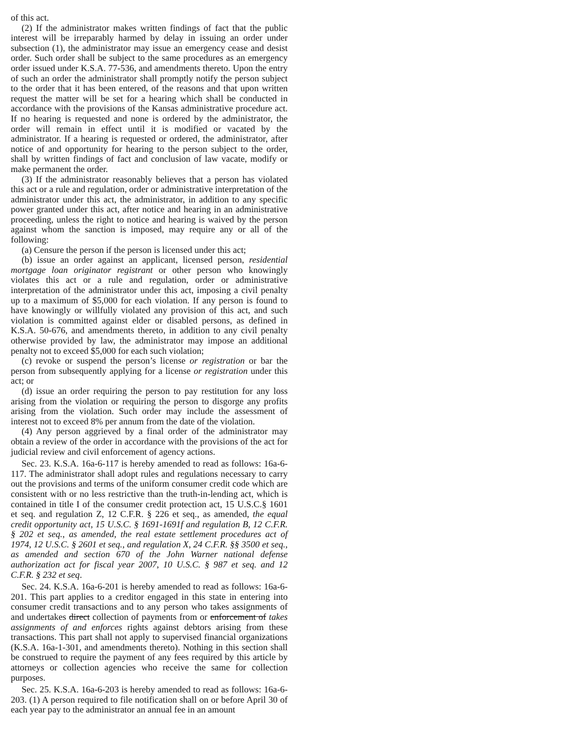of this act.
(2) If the administrator makes written findings of fact that the public interest will be irreparably harmed by delay in issuing an order under subsection (1), the administrator may issue an emergency cease and desist order. Such order shall be subject to the same procedures as an emergency order issued under K.S.A. 77-536, and amendments thereto. Upon the entry of such an order the administrator shall promptly notify the person subject to the order that it has been entered, of the reasons and that upon written request the matter will be set for a hearing which shall be conducted in accordance with the provisions of the Kansas administrative procedure act. If no hearing is requested and none is ordered by the administrator, the order will remain in effect until it is modified or vacated by the administrator. If a hearing is requested or ordered, the administrator, after notice of and opportunity for hearing to the person subject to the order, shall by written findings of fact and conclusion of law vacate, modify or make permanent the order.
(3) If the administrator reasonably believes that a person has violated this act or a rule and regulation, order or administrative interpretation of the administrator under this act, the administrator, in addition to any specific power granted under this act, after notice and hearing in an administrative proceeding, unless the right to notice and hearing is waived by the person against whom the sanction is imposed, may require any or all of the following:
(a) Censure the person if the person is licensed under this act;
(b) issue an order against an applicant, licensed person, residential mortgage loan originator registrant or other person who knowingly violates this act or a rule and regulation, order or administrative interpretation of the administrator under this act, imposing a civil penalty up to a maximum of $5,000 for each violation. If any person is found to have knowingly or willfully violated any provision of this act, and such violation is committed against elder or disabled persons, as defined in K.S.A. 50-676, and amendments thereto, in addition to any civil penalty otherwise provided by law, the administrator may impose an additional penalty not to exceed $5,000 for each such violation;
(c) revoke or suspend the person’s license or registration or bar the person from subsequently applying for a license or registration under this act; or
(d) issue an order requiring the person to pay restitution for any loss arising from the violation or requiring the person to disgorge any profits arising from the violation. Such order may include the assessment of interest not to exceed 8% per annum from the date of the violation.
(4) Any person aggrieved by a final order of the administrator may obtain a review of the order in accordance with the provisions of the act for judicial review and civil enforcement of agency actions.
Sec. 23. K.S.A. 16a-6-117 is hereby amended to read as follows: 16a-6-117. The administrator shall adopt rules and regulations necessary to carry out the provisions and terms of the uniform consumer credit code which are consistent with or no less restrictive than the truth-in-lending act, which is contained in title I of the consumer credit protection act, 15 U.S.C.§ 1601 et seq. and regulation Z, 12 C.F.R. § 226 et seq., as amended, the equal credit opportunity act, 15 U.S.C. § 1691-1691f and regulation B, 12 C.F.R. § 202 et seq., as amended, the real estate settlement procedures act of 1974, 12 U.S.C. § 2601 et seq., and regulation X, 24 C.F.R. §§ 3500 et seq., as amended and section 670 of the John Warner national defense authorization act for fiscal year 2007, 10 U.S.C. § 987 et seq. and 12 C.F.R. § 232 et seq.
Sec. 24. K.S.A. 16a-6-201 is hereby amended to read as follows: 16a-6-201. This part applies to a creditor engaged in this state in entering into consumer credit transactions and to any person who takes assignments of and undertakes direct collection of payments from or enforcement of takes assignments of and enforces rights against debtors arising from these transactions. This part shall not apply to supervised financial organizations (K.S.A. 16a-1-301, and amendments thereto). Nothing in this section shall be construed to require the payment of any fees required by this article by attorneys or collection agencies who receive the same for collection purposes.
Sec. 25. K.S.A. 16a-6-203 is hereby amended to read as follows: 16a-6-203. (1) A person required to file notification shall on or before April 30 of each year pay to the administrator an annual fee in an amount